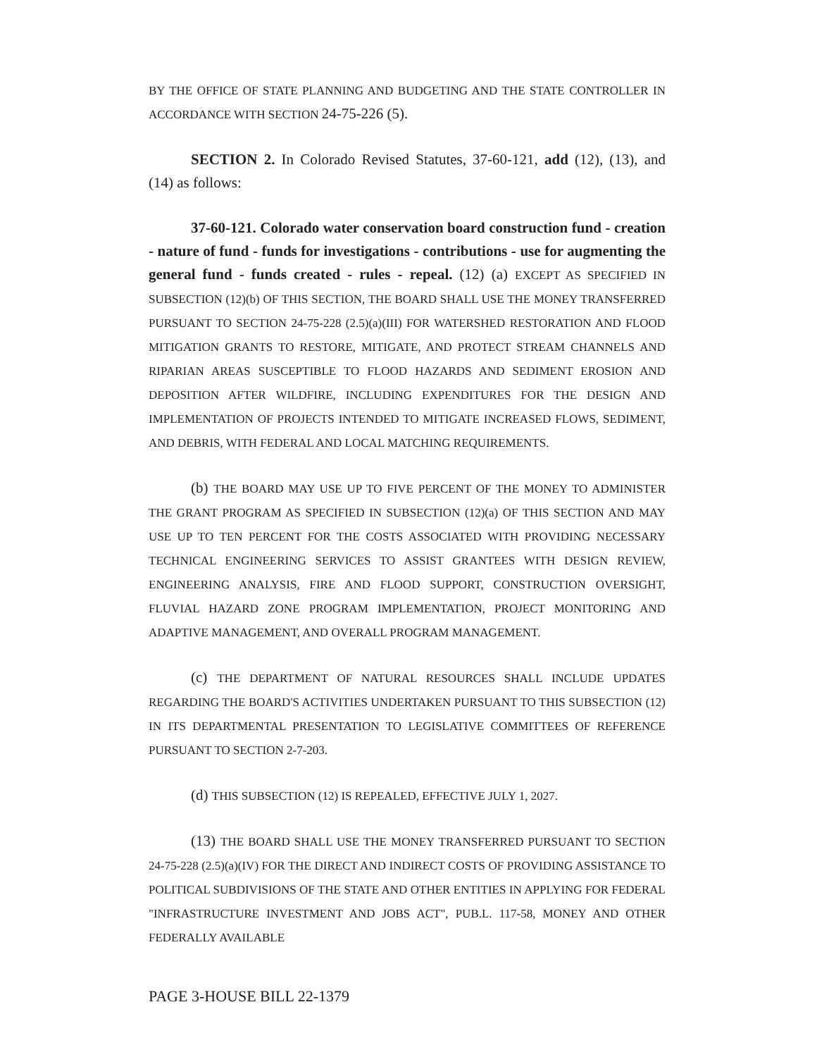BY THE OFFICE OF STATE PLANNING AND BUDGETING AND THE STATE CONTROLLER IN ACCORDANCE WITH SECTION 24-75-226 (5).
SECTION 2. In Colorado Revised Statutes, 37-60-121, add (12), (13), and (14) as follows:
37-60-121. Colorado water conservation board construction fund - creation - nature of fund - funds for investigations - contributions - use for augmenting the general fund - funds created - rules - repeal. (12) (a) EXCEPT AS SPECIFIED IN SUBSECTION (12)(b) OF THIS SECTION, THE BOARD SHALL USE THE MONEY TRANSFERRED PURSUANT TO SECTION 24-75-228 (2.5)(a)(III) FOR WATERSHED RESTORATION AND FLOOD MITIGATION GRANTS TO RESTORE, MITIGATE, AND PROTECT STREAM CHANNELS AND RIPARIAN AREAS SUSCEPTIBLE TO FLOOD HAZARDS AND SEDIMENT EROSION AND DEPOSITION AFTER WILDFIRE, INCLUDING EXPENDITURES FOR THE DESIGN AND IMPLEMENTATION OF PROJECTS INTENDED TO MITIGATE INCREASED FLOWS, SEDIMENT, AND DEBRIS, WITH FEDERAL AND LOCAL MATCHING REQUIREMENTS.
(b) THE BOARD MAY USE UP TO FIVE PERCENT OF THE MONEY TO ADMINISTER THE GRANT PROGRAM AS SPECIFIED IN SUBSECTION (12)(a) OF THIS SECTION AND MAY USE UP TO TEN PERCENT FOR THE COSTS ASSOCIATED WITH PROVIDING NECESSARY TECHNICAL ENGINEERING SERVICES TO ASSIST GRANTEES WITH DESIGN REVIEW, ENGINEERING ANALYSIS, FIRE AND FLOOD SUPPORT, CONSTRUCTION OVERSIGHT, FLUVIAL HAZARD ZONE PROGRAM IMPLEMENTATION, PROJECT MONITORING AND ADAPTIVE MANAGEMENT, AND OVERALL PROGRAM MANAGEMENT.
(c) THE DEPARTMENT OF NATURAL RESOURCES SHALL INCLUDE UPDATES REGARDING THE BOARD'S ACTIVITIES UNDERTAKEN PURSUANT TO THIS SUBSECTION (12) IN ITS DEPARTMENTAL PRESENTATION TO LEGISLATIVE COMMITTEES OF REFERENCE PURSUANT TO SECTION 2-7-203.
(d) THIS SUBSECTION (12) IS REPEALED, EFFECTIVE JULY 1, 2027.
(13) THE BOARD SHALL USE THE MONEY TRANSFERRED PURSUANT TO SECTION 24-75-228 (2.5)(a)(IV) FOR THE DIRECT AND INDIRECT COSTS OF PROVIDING ASSISTANCE TO POLITICAL SUBDIVISIONS OF THE STATE AND OTHER ENTITIES IN APPLYING FOR FEDERAL "INFRASTRUCTURE INVESTMENT AND JOBS ACT", PUB.L. 117-58, MONEY AND OTHER FEDERALLY AVAILABLE
PAGE 3-HOUSE BILL 22-1379